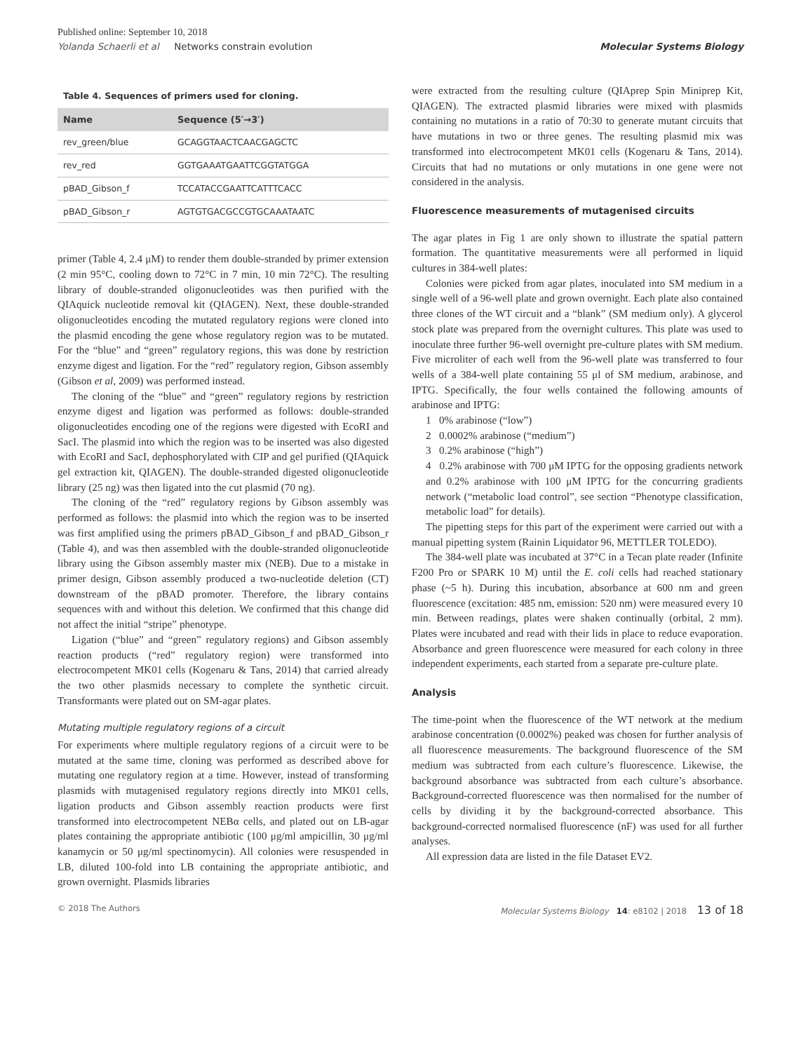Published online: September 10, 2018
Yolanda Schaerli et al Networks constrain evolution Molecular Systems Biology
Table 4. Sequences of primers used for cloning.
| Name | Sequence (5′→3′) |
| --- | --- |
| rev_green/blue | GCAGGTAACTCAACGAGCTC |
| rev_red | GGTGAAATGAATTCGGTATGGA |
| pBAD_Gibson_f | TCCATACCGAATTCATTTCACC |
| pBAD_Gibson_r | AGTGTGACGCCGTGCAAATAATC |
primer (Table 4, 2.4 μM) to render them double-stranded by primer extension (2 min 95°C, cooling down to 72°C in 7 min, 10 min 72°C). The resulting library of double-stranded oligonucleotides was then purified with the QIAquick nucleotide removal kit (QIAGEN). Next, these double-stranded oligonucleotides encoding the mutated regulatory regions were cloned into the plasmid encoding the gene whose regulatory region was to be mutated. For the “blue” and “green” regulatory regions, this was done by restriction enzyme digest and ligation. For the “red” regulatory region, Gibson assembly (Gibson et al, 2009) was performed instead.
The cloning of the “blue” and “green” regulatory regions by restriction enzyme digest and ligation was performed as follows: double-stranded oligonucleotides encoding one of the regions were digested with EcoRI and SacI. The plasmid into which the region was to be inserted was also digested with EcoRI and SacI, dephosphorylated with CIP and gel purified (QIAquick gel extraction kit, QIAGEN). The double-stranded digested oligonucleotide library (25 ng) was then ligated into the cut plasmid (70 ng).
The cloning of the “red” regulatory regions by Gibson assembly was performed as follows: the plasmid into which the region was to be inserted was first amplified using the primers pBAD_Gibson_f and pBAD_Gibson_r (Table 4), and was then assembled with the double-stranded oligonucleotide library using the Gibson assembly master mix (NEB). Due to a mistake in primer design, Gibson assembly produced a two-nucleotide deletion (CT) downstream of the pBAD promoter. Therefore, the library contains sequences with and without this deletion. We confirmed that this change did not affect the initial “stripe” phenotype.
Ligation (“blue” and “green” regulatory regions) and Gibson assembly reaction products (“red” regulatory region) were transformed into electrocompetent MK01 cells (Kogenaru & Tans, 2014) that carried already the two other plasmids necessary to complete the synthetic circuit. Transformants were plated out on SM-agar plates.
Mutating multiple regulatory regions of a circuit
For experiments where multiple regulatory regions of a circuit were to be mutated at the same time, cloning was performed as described above for mutating one regulatory region at a time. However, instead of transforming plasmids with mutagenised regulatory regions directly into MK01 cells, ligation products and Gibson assembly reaction products were first transformed into electrocompetent NEBα cells, and plated out on LB-agar plates containing the appropriate antibiotic (100 μg/ml ampicillin, 30 μg/ml kanamycin or 50 μg/ml spectinomycin). All colonies were resuspended in LB, diluted 100-fold into LB containing the appropriate antibiotic, and grown overnight. Plasmids libraries
were extracted from the resulting culture (QIAprep Spin Miniprep Kit, QIAGEN). The extracted plasmid libraries were mixed with plasmids containing no mutations in a ratio of 70:30 to generate mutant circuits that have mutations in two or three genes. The resulting plasmid mix was transformed into electrocompetent MK01 cells (Kogenaru & Tans, 2014). Circuits that had no mutations or only mutations in one gene were not considered in the analysis.
Fluorescence measurements of mutagenised circuits
The agar plates in Fig 1 are only shown to illustrate the spatial pattern formation. The quantitative measurements were all performed in liquid cultures in 384-well plates:
Colonies were picked from agar plates, inoculated into SM medium in a single well of a 96-well plate and grown overnight. Each plate also contained three clones of the WT circuit and a “blank” (SM medium only). A glycerol stock plate was prepared from the overnight cultures. This plate was used to inoculate three further 96-well overnight pre-culture plates with SM medium. Five microliter of each well from the 96-well plate was transferred to four wells of a 384-well plate containing 55 μl of SM medium, arabinose, and IPTG. Specifically, the four wells contained the following amounts of arabinose and IPTG:
1 0% arabinose (“low”)
2 0.0002% arabinose (“medium”)
3 0.2% arabinose (“high”)
4 0.2% arabinose with 700 μM IPTG for the opposing gradients network and 0.2% arabinose with 100 μM IPTG for the concurring gradients network (“metabolic load control”, see section “Phenotype classification, metabolic load” for details).
The pipetting steps for this part of the experiment were carried out with a manual pipetting system (Rainin Liquidator 96, METTLER TOLEDO).
The 384-well plate was incubated at 37°C in a Tecan plate reader (Infinite F200 Pro or SPARK 10 M) until the E. coli cells had reached stationary phase (~5 h). During this incubation, absorbance at 600 nm and green fluorescence (excitation: 485 nm, emission: 520 nm) were measured every 10 min. Between readings, plates were shaken continually (orbital, 2 mm). Plates were incubated and read with their lids in place to reduce evaporation. Absorbance and green fluorescence were measured for each colony in three independent experiments, each started from a separate pre-culture plate.
Analysis
The time-point when the fluorescence of the WT network at the medium arabinose concentration (0.0002%) peaked was chosen for further analysis of all fluorescence measurements. The background fluorescence of the SM medium was subtracted from each culture’s fluorescence. Likewise, the background absorbance was subtracted from each culture’s absorbance. Background-corrected fluorescence was then normalised for the number of cells by dividing it by the background-corrected absorbance. This background-corrected normalised fluorescence (nF) was used for all further analyses.
All expression data are listed in the file Dataset EV2.
© 2018 The Authors Molecular Systems Biology 14: e8102 | 2018 13 of 18